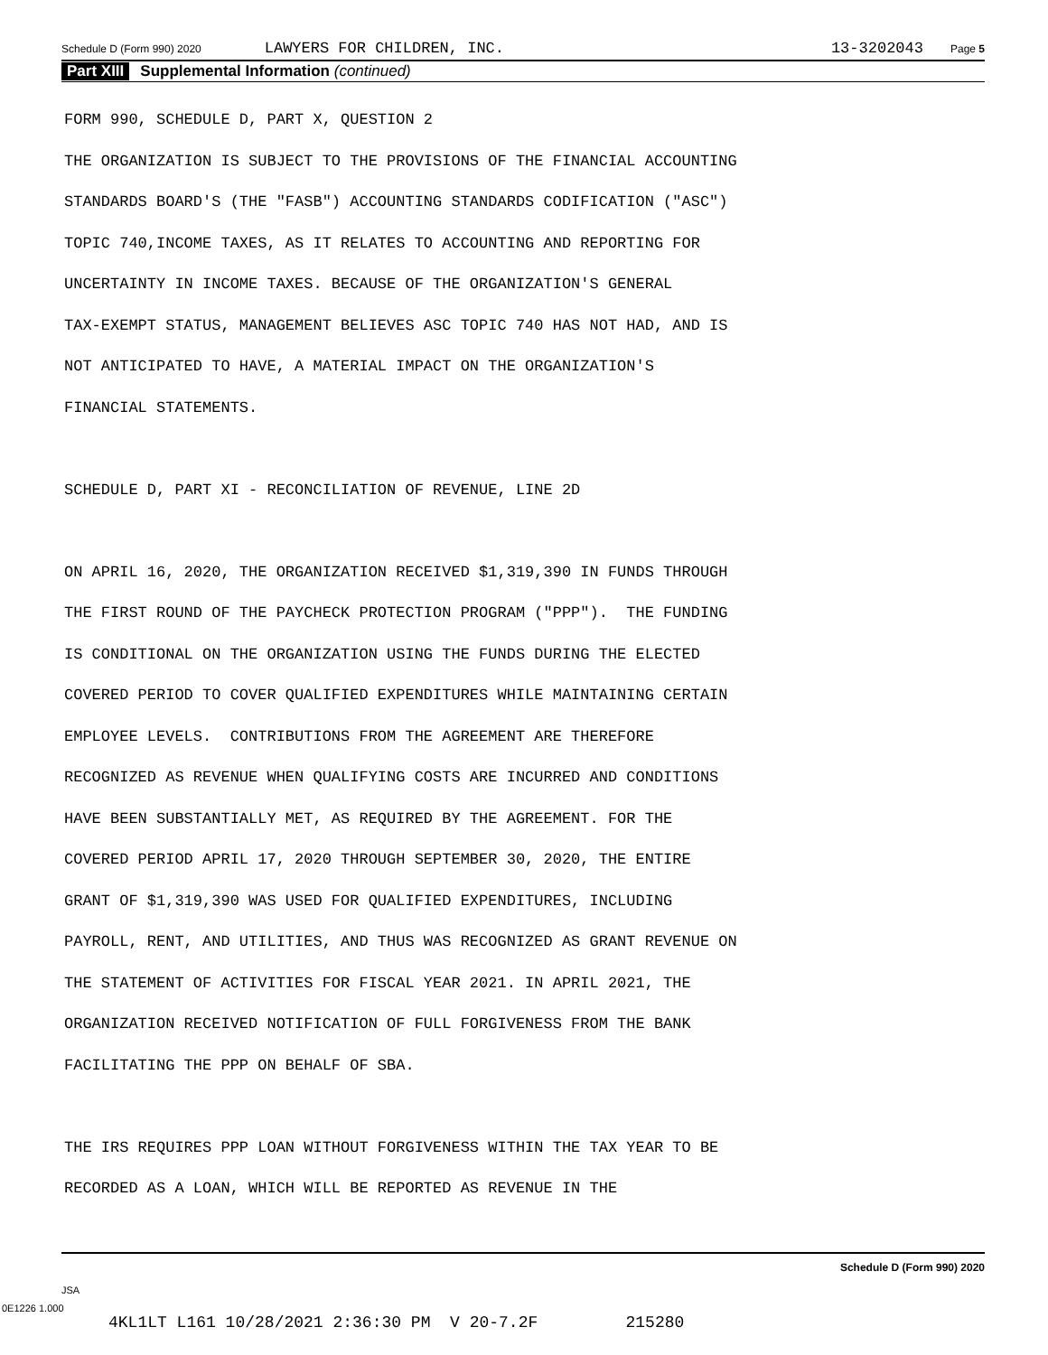Schedule D (Form 990) 2020 LAWYERS FOR CHILDREN, INC. 13-3202043 Page 5
Part XIII Supplemental Information (continued)
FORM 990, SCHEDULE D, PART X, QUESTION 2 THE ORGANIZATION IS SUBJECT TO THE PROVISIONS OF THE FINANCIAL ACCOUNTING STANDARDS BOARD'S (THE "FASB") ACCOUNTING STANDARDS CODIFICATION ("ASC") TOPIC 740,INCOME TAXES, AS IT RELATES TO ACCOUNTING AND REPORTING FOR UNCERTAINTY IN INCOME TAXES. BECAUSE OF THE ORGANIZATION'S GENERAL TAX-EXEMPT STATUS, MANAGEMENT BELIEVES ASC TOPIC 740 HAS NOT HAD, AND IS NOT ANTICIPATED TO HAVE, A MATERIAL IMPACT ON THE ORGANIZATION'S FINANCIAL STATEMENTS. SCHEDULE D, PART XI - RECONCILIATION OF REVENUE, LINE 2D ON APRIL 16, 2020, THE ORGANIZATION RECEIVED $1,319,390 IN FUNDS THROUGH THE FIRST ROUND OF THE PAYCHECK PROTECTION PROGRAM ("PPP"). THE FUNDING IS CONDITIONAL ON THE ORGANIZATION USING THE FUNDS DURING THE ELECTED COVERED PERIOD TO COVER QUALIFIED EXPENDITURES WHILE MAINTAINING CERTAIN EMPLOYEE LEVELS. CONTRIBUTIONS FROM THE AGREEMENT ARE THEREFORE RECOGNIZED AS REVENUE WHEN QUALIFYING COSTS ARE INCURRED AND CONDITIONS HAVE BEEN SUBSTANTIALLY MET, AS REQUIRED BY THE AGREEMENT. FOR THE COVERED PERIOD APRIL 17, 2020 THROUGH SEPTEMBER 30, 2020, THE ENTIRE GRANT OF $1,319,390 WAS USED FOR QUALIFIED EXPENDITURES, INCLUDING PAYROLL, RENT, AND UTILITIES, AND THUS WAS RECOGNIZED AS GRANT REVENUE ON THE STATEMENT OF ACTIVITIES FOR FISCAL YEAR 2021. IN APRIL 2021, THE ORGANIZATION RECEIVED NOTIFICATION OF FULL FORGIVENESS FROM THE BANK FACILITATING THE PPP ON BEHALF OF SBA. THE IRS REQUIRES PPP LOAN WITHOUT FORGIVENESS WITHIN THE TAX YEAR TO BE RECORDED AS A LOAN, WHICH WILL BE REPORTED AS REVENUE IN THE
Schedule D (Form 990) 2020
JSA
0E1226 1.000
4KL1LT L161 10/28/2021 2:36:30 PM V 20-7.2F 215280